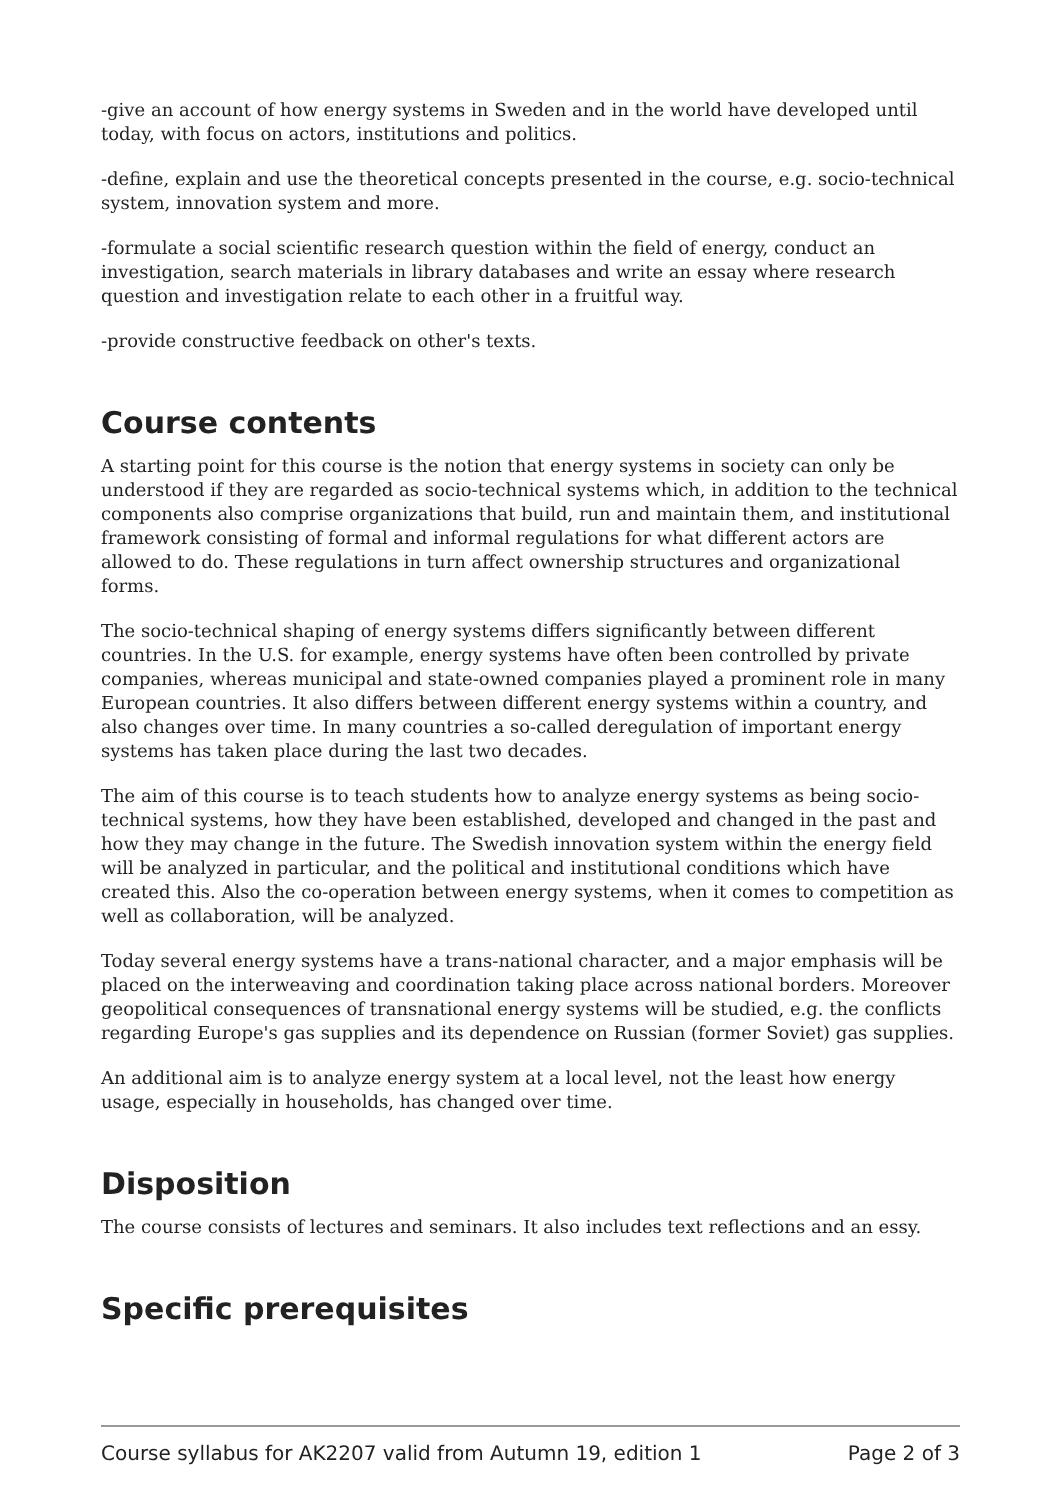-give an account of how energy systems in Sweden and in the world have developed until today, with focus on actors, institutions and politics.
-define, explain and use the theoretical concepts presented in the course, e.g. socio-technical system, innovation system and more.
-formulate a social scientific research question within the field of energy, conduct an investigation, search materials in library databases and write an essay where research question and investigation relate to each other in a fruitful way.
-provide constructive feedback on other's texts.
Course contents
A starting point for this course is the notion that energy systems in society can only be understood if they are regarded as socio-technical systems which, in addition to the technical components also comprise organizations that build, run and maintain them, and institutional framework consisting of formal and informal regulations for what different actors are allowed to do. These regulations in turn affect ownership structures and organizational forms.
The socio-technical shaping of energy systems differs significantly between different countries. In the U.S. for example, energy systems have often been controlled by private companies, whereas municipal and state-owned companies played a prominent role in many European countries. It also differs between different energy systems within a country, and also changes over time. In many countries a so-called deregulation of important energy systems has taken place during the last two decades.
The aim of this course is to teach students how to analyze energy systems as being socio-technical systems, how they have been established, developed and changed in the past and how they may change in the future. The Swedish innovation system within the energy field will be analyzed in particular, and the political and institutional conditions which have created this. Also the co-operation between energy systems, when it comes to competition as well as collaboration, will be analyzed.
Today several energy systems have a trans-national character, and a major emphasis will be placed on the interweaving and coordination taking place across national borders. Moreover geopolitical consequences of transnational energy systems will be studied, e.g. the conflicts regarding Europe's gas supplies and its dependence on Russian (former Soviet) gas supplies.
An additional aim is to analyze energy system at a local level, not the least how energy usage, especially in households, has changed over time.
Disposition
The course consists of lectures and seminars. It also includes text reflections and an essy.
Specific prerequisites
Course syllabus for AK2207 valid from Autumn 19, edition 1 Page 2 of 3